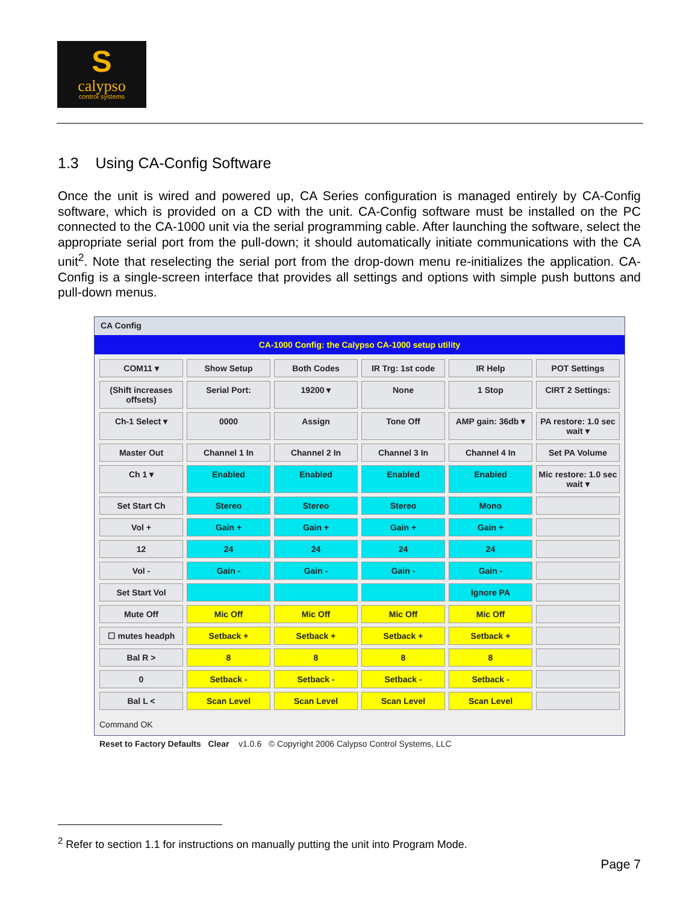S
calypso
control systems
1.3 Using CA-Config Software
Once the unit is wired and powered up, CA Series configuration is managed entirely by CA-Config software, which is provided on a CD with the unit. CA-Config software must be installed on the PC connected to the CA-1000 unit via the serial programming cable. After launching the software, select the appropriate serial port from the pull-down; it should automatically initiate communications with the CA unit<sup>2</sup>. Note that reselecting the serial port from the drop-down menu re-initializes the application. CA-Config is a single-screen interface that provides all settings and options with simple push buttons and pull-down menus.
CA Config
CA-1000 Config: the Calypso CA-1000 setup utility
COM11 ▾
Show Setup
Both Codes
IR Trg: 1st code
IR Help
POT Settings
(Shift increases offsets)
Serial Port:
19200 ▾
None
1 Stop
CIRT 2 Settings:
Ch-1 Select ▾
0000
Assign
Tone Off
AMP gain: 36db ▾
PA restore: 1.0 sec wait ▾
Master Out
Channel 1 In
Channel 2 In
Channel 3 In
Channel 4 In
Set PA Volume
Ch 1 ▾
Enabled
Enabled
Enabled
Enabled
Mic restore: 1.0 sec wait ▾
Set Start Ch
Stereo
Stereo
Stereo
Mono
Vol +
Gain +
Gain +
Gain +
Gain +
12
24
24
24
24
Vol -
Gain -
Gain -
Gain -
Gain -
Set Start Vol
Ignore PA
Mute Off
Mic Off
Mic Off
Mic Off
Mic Off
☐ mutes headph
Setback +
Setback +
Setback +
Setback +
Bal R >
8
8
8
8
0
Setback -
Setback -
Setback -
Setback -
Bal L <
Scan Level
Scan Level
Scan Level
Scan Level
Command OK
Reset to Factory Defaults Clear v1.0.6 © Copyright 2006 Calypso Control Systems, LLC
<sup>2</sup> Refer to section 1.1 for instructions on manually putting the unit into Program Mode.
Page 7